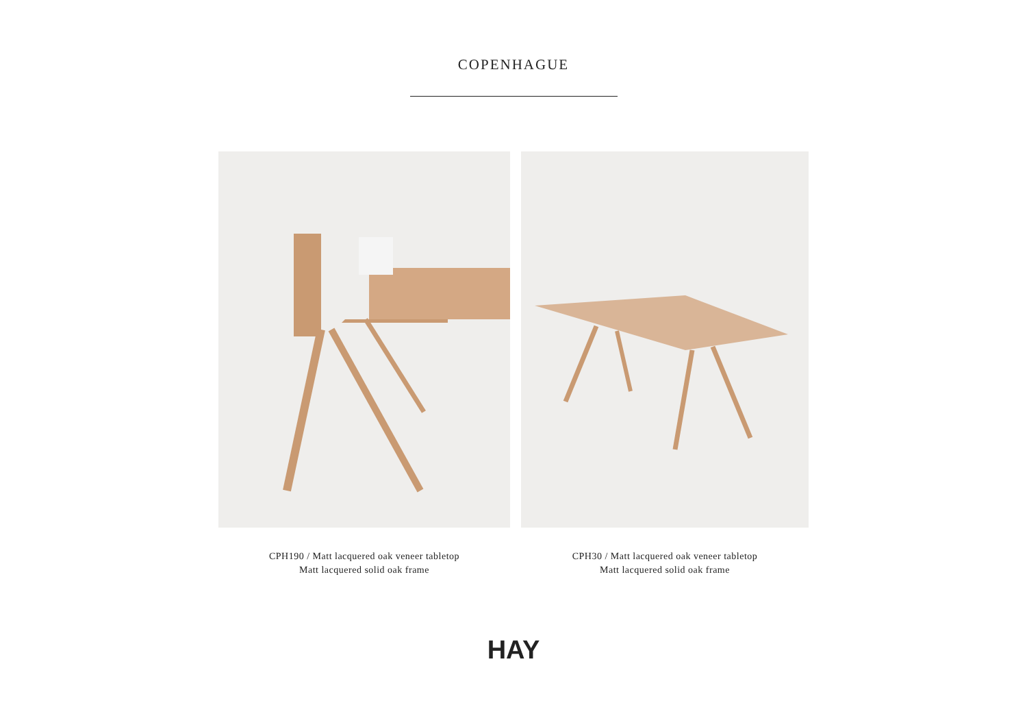COPENHAGUE
CPH190 / Matt lacquered oak veneer tabletop
Matt lacquered solid oak frame
CPH30 / Matt lacquered oak veneer tabletop
Matt lacquered solid oak frame
HAY